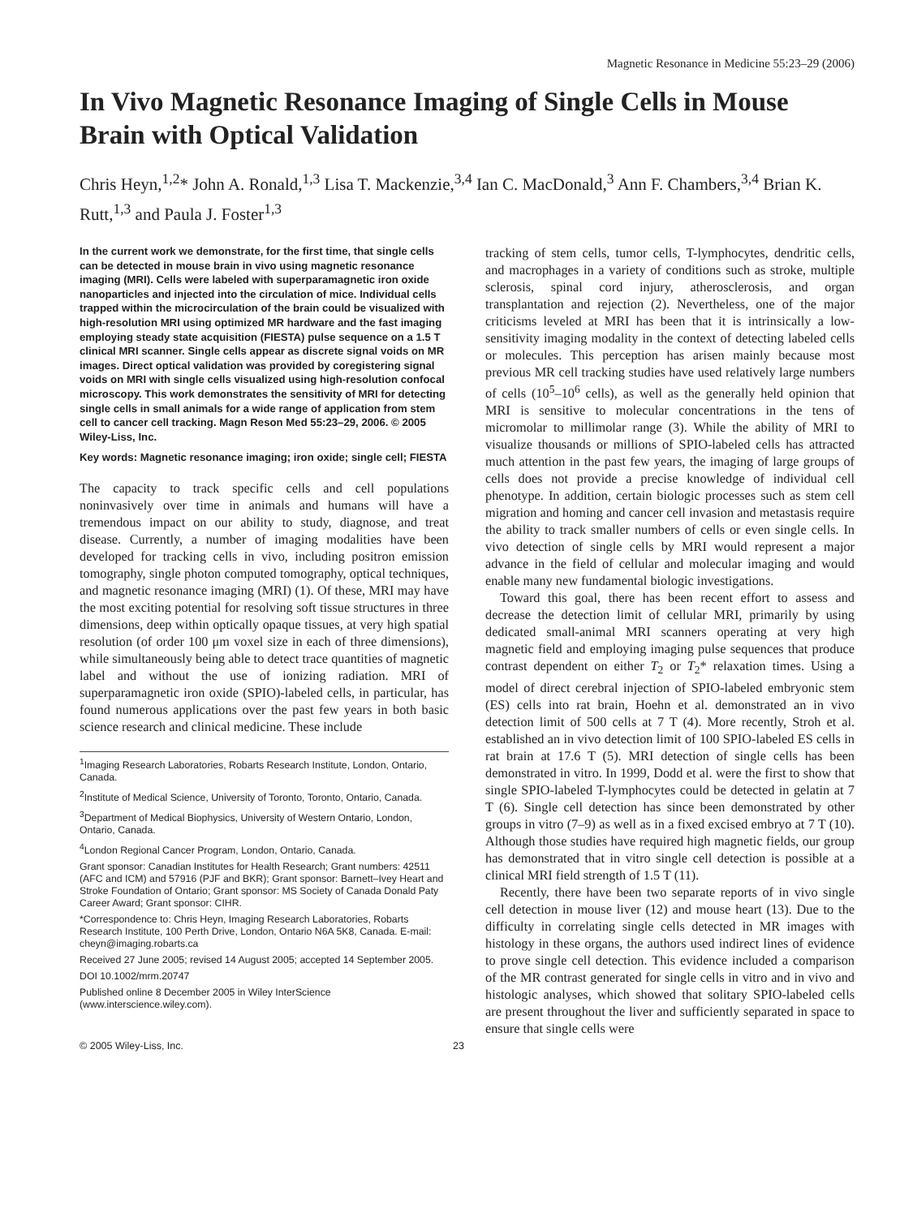Magnetic Resonance in Medicine 55:23–29 (2006)
In Vivo Magnetic Resonance Imaging of Single Cells in Mouse Brain with Optical Validation
Chris Heyn,<sup>1,2</sup>* John A. Ronald,<sup>1,3</sup> Lisa T. Mackenzie,<sup>3,4</sup> Ian C. MacDonald,<sup>3</sup> Ann F. Chambers,<sup>3,4</sup> Brian K. Rutt,<sup>1,3</sup> and Paula J. Foster<sup>1,3</sup>
In the current work we demonstrate, for the first time, that single cells can be detected in mouse brain in vivo using magnetic resonance imaging (MRI). Cells were labeled with superparamagnetic iron oxide nanoparticles and injected into the circulation of mice. Individual cells trapped within the microcirculation of the brain could be visualized with high-resolution MRI using optimized MR hardware and the fast imaging employing steady state acquisition (FIESTA) pulse sequence on a 1.5 T clinical MRI scanner. Single cells appear as discrete signal voids on MR images. Direct optical validation was provided by coregistering signal voids on MRI with single cells visualized using high-resolution confocal microscopy. This work demonstrates the sensitivity of MRI for detecting single cells in small animals for a wide range of application from stem cell to cancer cell tracking. Magn Reson Med 55:23–29, 2006. © 2005 Wiley-Liss, Inc.
Key words: Magnetic resonance imaging; iron oxide; single cell; FIESTA
The capacity to track specific cells and cell populations noninvasively over time in animals and humans will have a tremendous impact on our ability to study, diagnose, and treat disease. Currently, a number of imaging modalities have been developed for tracking cells in vivo, including positron emission tomography, single photon computed tomography, optical techniques, and magnetic resonance imaging (MRI) (1). Of these, MRI may have the most exciting potential for resolving soft tissue structures in three dimensions, deep within optically opaque tissues, at very high spatial resolution (of order 100 μm voxel size in each of three dimensions), while simultaneously being able to detect trace quantities of magnetic label and without the use of ionizing radiation. MRI of superparamagnetic iron oxide (SPIO)-labeled cells, in particular, has found numerous applications over the past few years in both basic science research and clinical medicine. These include
<sup>1</sup> Imaging Research Laboratories, Robarts Research Institute, London, Ontario, Canada.
<sup>2</sup> Institute of Medical Science, University of Toronto, Toronto, Ontario, Canada.
<sup>3</sup> Department of Medical Biophysics, University of Western Ontario, London, Ontario, Canada.
<sup>4</sup> London Regional Cancer Program, London, Ontario, Canada.
Grant sponsor: Canadian Institutes for Health Research; Grant numbers: 42511 (AFC and ICM) and 57916 (PJF and BKR); Grant sponsor: Barnett–Ivey Heart and Stroke Foundation of Ontario; Grant sponsor: MS Society of Canada Donald Paty Career Award; Grant sponsor: CIHR.
*Correspondence to: Chris Heyn, Imaging Research Laboratories, Robarts Research Institute, 100 Perth Drive, London, Ontario N6A 5K8, Canada. E-mail: cheyn@imaging.robarts.ca
Received 27 June 2005; revised 14 August 2005; accepted 14 September 2005.
DOI 10.1002/mrm.20747
Published online 8 December 2005 in Wiley InterScience (www.interscience.wiley.com).
tracking of stem cells, tumor cells, T-lymphocytes, dendritic cells, and macrophages in a variety of conditions such as stroke, multiple sclerosis, spinal cord injury, atherosclerosis, and organ transplantation and rejection (2). Nevertheless, one of the major criticisms leveled at MRI has been that it is intrinsically a low-sensitivity imaging modality in the context of detecting labeled cells or molecules. This perception has arisen mainly because most previous MR cell tracking studies have used relatively large numbers of cells (10<sup>5</sup>–10<sup>6</sup> cells), as well as the generally held opinion that MRI is sensitive to molecular concentrations in the tens of micromolar to millimolar range (3). While the ability of MRI to visualize thousands or millions of SPIO-labeled cells has attracted much attention in the past few years, the imaging of large groups of cells does not provide a precise knowledge of individual cell phenotype. In addition, certain biologic processes such as stem cell migration and homing and cancer cell invasion and metastasis require the ability to track smaller numbers of cells or even single cells. In vivo detection of single cells by MRI would represent a major advance in the field of cellular and molecular imaging and would enable many new fundamental biologic investigations.
Toward this goal, there has been recent effort to assess and decrease the detection limit of cellular MRI, primarily by using dedicated small-animal MRI scanners operating at very high magnetic field and employing imaging pulse sequences that produce contrast dependent on either T<sub>2</sub> or T<sub>2</sub>* relaxation times. Using a model of direct cerebral injection of SPIO-labeled embryonic stem (ES) cells into rat brain, Hoehn et al. demonstrated an in vivo detection limit of 500 cells at 7 T (4). More recently, Stroh et al. established an in vivo detection limit of 100 SPIO-labeled ES cells in rat brain at 17.6 T (5). MRI detection of single cells has been demonstrated in vitro. In 1999, Dodd et al. were the first to show that single SPIO-labeled T-lymphocytes could be detected in gelatin at 7 T (6). Single cell detection has since been demonstrated by other groups in vitro (7–9) as well as in a fixed excised embryo at 7 T (10). Although those studies have required high magnetic fields, our group has demonstrated that in vitro single cell detection is possible at a clinical MRI field strength of 1.5 T (11).
Recently, there have been two separate reports of in vivo single cell detection in mouse liver (12) and mouse heart (13). Due to the difficulty in correlating single cells detected in MR images with histology in these organs, the authors used indirect lines of evidence to prove single cell detection. This evidence included a comparison of the MR contrast generated for single cells in vitro and in vivo and histologic analyses, which showed that solitary SPIO-labeled cells are present throughout the liver and sufficiently separated in space to ensure that single cells were
© 2005 Wiley-Liss, Inc. 23